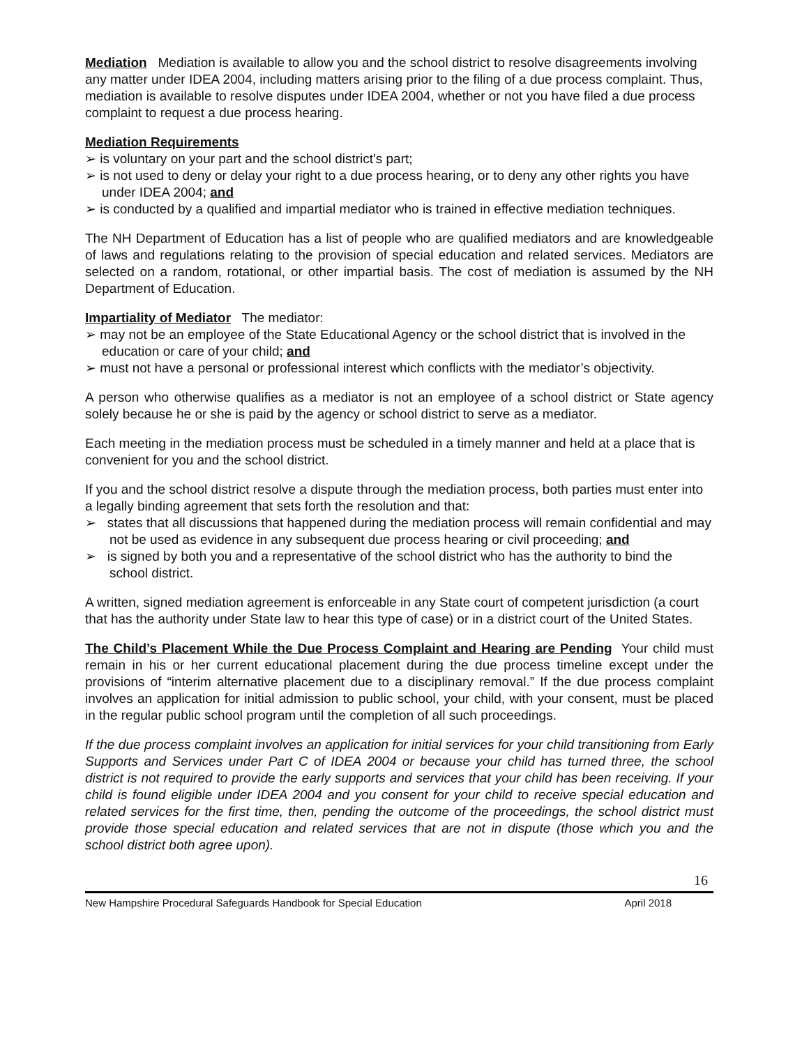Mediation Mediation is available to allow you and the school district to resolve disagreements involving any matter under IDEA 2004, including matters arising prior to the filing of a due process complaint. Thus, mediation is available to resolve disputes under IDEA 2004, whether or not you have filed a due process complaint to request a due process hearing.
Mediation Requirements
➢ is voluntary on your part and the school district's part;
➢ is not used to deny or delay your right to a due process hearing, or to deny any other rights you have under IDEA 2004; and
➢ is conducted by a qualified and impartial mediator who is trained in effective mediation techniques.
The NH Department of Education has a list of people who are qualified mediators and are knowledgeable of laws and regulations relating to the provision of special education and related services. Mediators are selected on a random, rotational, or other impartial basis. The cost of mediation is assumed by the NH Department of Education.
Impartiality of Mediator The mediator:
➢ may not be an employee of the State Educational Agency or the school district that is involved in the education or care of your child; and
➢ must not have a personal or professional interest which conflicts with the mediator’s objectivity.
A person who otherwise qualifies as a mediator is not an employee of a school district or State agency solely because he or she is paid by the agency or school district to serve as a mediator.
Each meeting in the mediation process must be scheduled in a timely manner and held at a place that is convenient for you and the school district.
If you and the school district resolve a dispute through the mediation process, both parties must enter into a legally binding agreement that sets forth the resolution and that:
➢ states that all discussions that happened during the mediation process will remain confidential and may not be used as evidence in any subsequent due process hearing or civil proceeding; and
➢ is signed by both you and a representative of the school district who has the authority to bind the school district.
A written, signed mediation agreement is enforceable in any State court of competent jurisdiction (a court that has the authority under State law to hear this type of case) or in a district court of the United States.
The Child’s Placement While the Due Process Complaint and Hearing are Pending Your child must remain in his or her current educational placement during the due process timeline except under the provisions of “interim alternative placement due to a disciplinary removal.” If the due process complaint involves an application for initial admission to public school, your child, with your consent, must be placed in the regular public school program until the completion of all such proceedings.
If the due process complaint involves an application for initial services for your child transitioning from Early Supports and Services under Part C of IDEA 2004 or because your child has turned three, the school district is not required to provide the early supports and services that your child has been receiving. If your child is found eligible under IDEA 2004 and you consent for your child to receive special education and related services for the first time, then, pending the outcome of the proceedings, the school district must provide those special education and related services that are not in dispute (those which you and the school district both agree upon).
16
New Hampshire Procedural Safeguards Handbook for Special Education April 2018